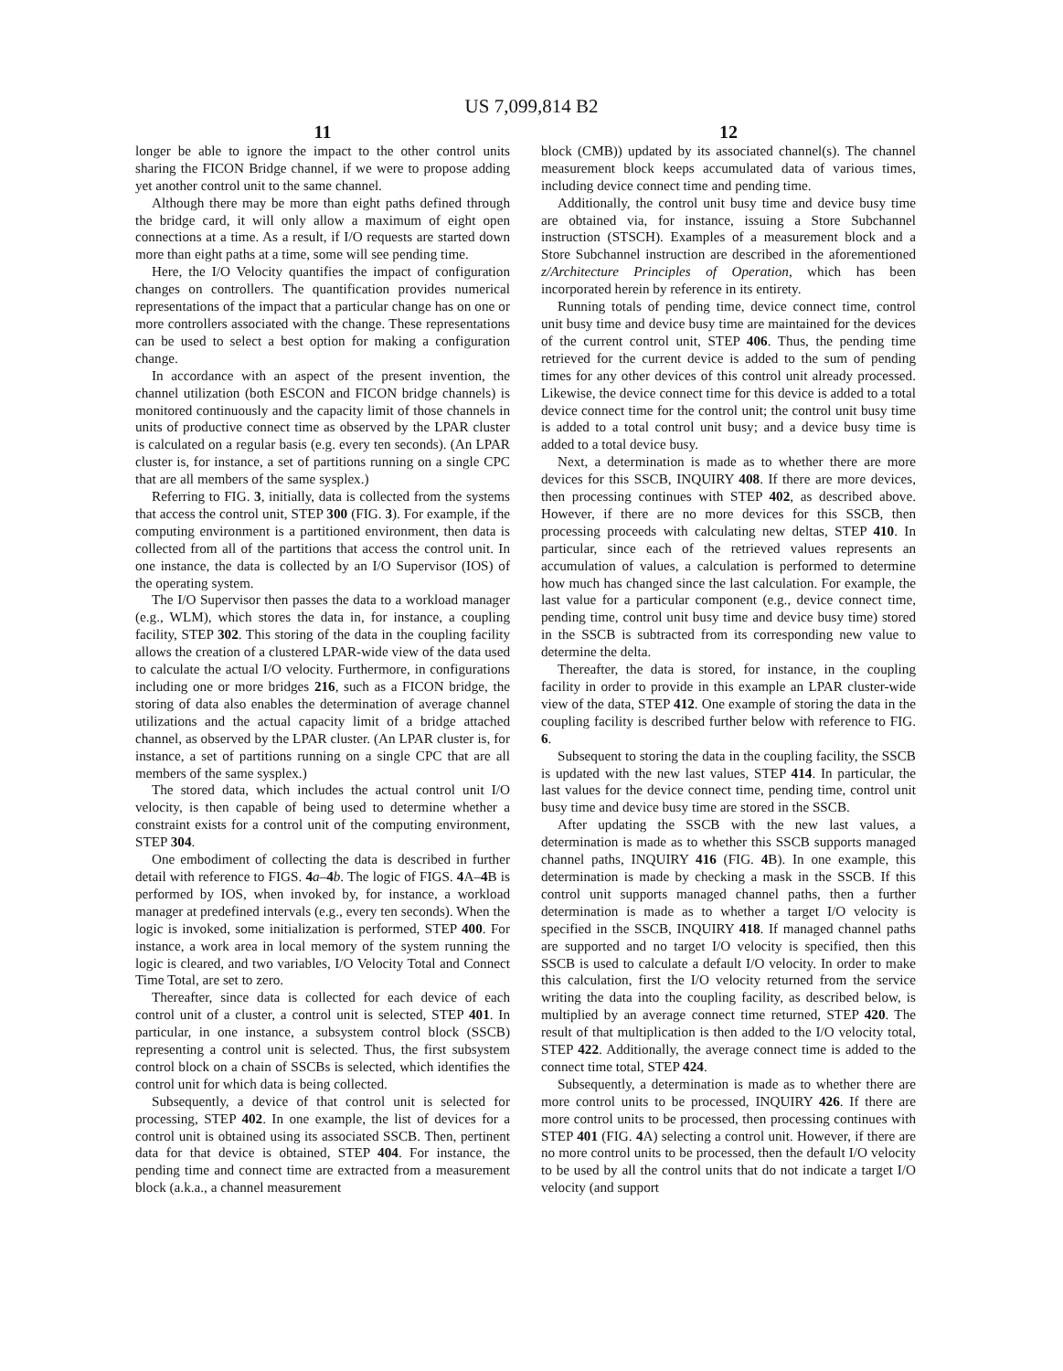US 7,099,814 B2
11
longer be able to ignore the impact to the other control units sharing the FICON Bridge channel, if we were to propose adding yet another control unit to the same channel.
Although there may be more than eight paths defined through the bridge card, it will only allow a maximum of eight open connections at a time. As a result, if I/O requests are started down more than eight paths at a time, some will see pending time.
Here, the I/O Velocity quantifies the impact of configuration changes on controllers. The quantification provides numerical representations of the impact that a particular change has on one or more controllers associated with the change. These representations can be used to select a best option for making a configuration change.
In accordance with an aspect of the present invention, the channel utilization (both ESCON and FICON bridge channels) is monitored continuously and the capacity limit of those channels in units of productive connect time as observed by the LPAR cluster is calculated on a regular basis (e.g. every ten seconds). (An LPAR cluster is, for instance, a set of partitions running on a single CPC that are all members of the same sysplex.)
Referring to FIG. 3, initially, data is collected from the systems that access the control unit, STEP 300 (FIG. 3). For example, if the computing environment is a partitioned environment, then data is collected from all of the partitions that access the control unit. In one instance, the data is collected by an I/O Supervisor (IOS) of the operating system.
The I/O Supervisor then passes the data to a workload manager (e.g., WLM), which stores the data in, for instance, a coupling facility, STEP 302. This storing of the data in the coupling facility allows the creation of a clustered LPAR-wide view of the data used to calculate the actual I/O velocity. Furthermore, in configurations including one or more bridges 216, such as a FICON bridge, the storing of data also enables the determination of average channel utilizations and the actual capacity limit of a bridge attached channel, as observed by the LPAR cluster. (An LPAR cluster is, for instance, a set of partitions running on a single CPC that are all members of the same sysplex.)
The stored data, which includes the actual control unit I/O velocity, is then capable of being used to determine whether a constraint exists for a control unit of the computing environment, STEP 304.
One embodiment of collecting the data is described in further detail with reference to FIGS. 4 a–4 b. The logic of FIGS. 4 A–4 B is performed by IOS, when invoked by, for instance, a workload manager at predefined intervals (e.g., every ten seconds). When the logic is invoked, some initialization is performed, STEP 400. For instance, a work area in local memory of the system running the logic is cleared, and two variables, I/O Velocity Total and Connect Time Total, are set to zero.
Thereafter, since data is collected for each device of each control unit of a cluster, a control unit is selected, STEP 401. In particular, in one instance, a subsystem control block (SSCB) representing a control unit is selected. Thus, the first subsystem control block on a chain of SSCBs is selected, which identifies the control unit for which data is being collected.
Subsequently, a device of that control unit is selected for processing, STEP 402. In one example, the list of devices for a control unit is obtained using its associated SSCB. Then, pertinent data for that device is obtained, STEP 404. For instance, the pending time and connect time are extracted from a measurement block (a.k.a., a channel measurement
12
block (CMB)) updated by its associated channel(s). The channel measurement block keeps accumulated data of various times, including device connect time and pending time.
Additionally, the control unit busy time and device busy time are obtained via, for instance, issuing a Store Subchannel instruction (STSCH). Examples of a measurement block and a Store Subchannel instruction are described in the aforementioned z/Architecture Principles of Operation, which has been incorporated herein by reference in its entirety.
Running totals of pending time, device connect time, control unit busy time and device busy time are maintained for the devices of the current control unit, STEP 406. Thus, the pending time retrieved for the current device is added to the sum of pending times for any other devices of this control unit already processed. Likewise, the device connect time for this device is added to a total device connect time for the control unit; the control unit busy time is added to a total control unit busy; and a device busy time is added to a total device busy.
Next, a determination is made as to whether there are more devices for this SSCB, INQUIRY 408. If there are more devices, then processing continues with STEP 402, as described above. However, if there are no more devices for this SSCB, then processing proceeds with calculating new deltas, STEP 410. In particular, since each of the retrieved values represents an accumulation of values, a calculation is performed to determine how much has changed since the last calculation. For example, the last value for a particular component (e.g., device connect time, pending time, control unit busy time and device busy time) stored in the SSCB is subtracted from its corresponding new value to determine the delta.
Thereafter, the data is stored, for instance, in the coupling facility in order to provide in this example an LPAR cluster-wide view of the data, STEP 412. One example of storing the data in the coupling facility is described further below with reference to FIG. 6.
Subsequent to storing the data in the coupling facility, the SSCB is updated with the new last values, STEP 414. In particular, the last values for the device connect time, pending time, control unit busy time and device busy time are stored in the SSCB.
After updating the SSCB with the new last values, a determination is made as to whether this SSCB supports managed channel paths, INQUIRY 416 (FIG. 4 B). In one example, this determination is made by checking a mask in the SSCB. If this control unit supports managed channel paths, then a further determination is made as to whether a target I/O velocity is specified in the SSCB, INQUIRY 418. If managed channel paths are supported and no target I/O velocity is specified, then this SSCB is used to calculate a default I/O velocity. In order to make this calculation, first the I/O velocity returned from the service writing the data into the coupling facility, as described below, is multiplied by an average connect time returned, STEP 420. The result of that multiplication is then added to the I/O velocity total, STEP 422. Additionally, the average connect time is added to the connect time total, STEP 424.
Subsequently, a determination is made as to whether there are more control units to be processed, INQUIRY 426. If there are more control units to be processed, then processing continues with STEP 401 (FIG. 4 A) selecting a control unit. However, if there are no more control units to be processed, then the default I/O velocity to be used by all the control units that do not indicate a target I/O velocity (and support